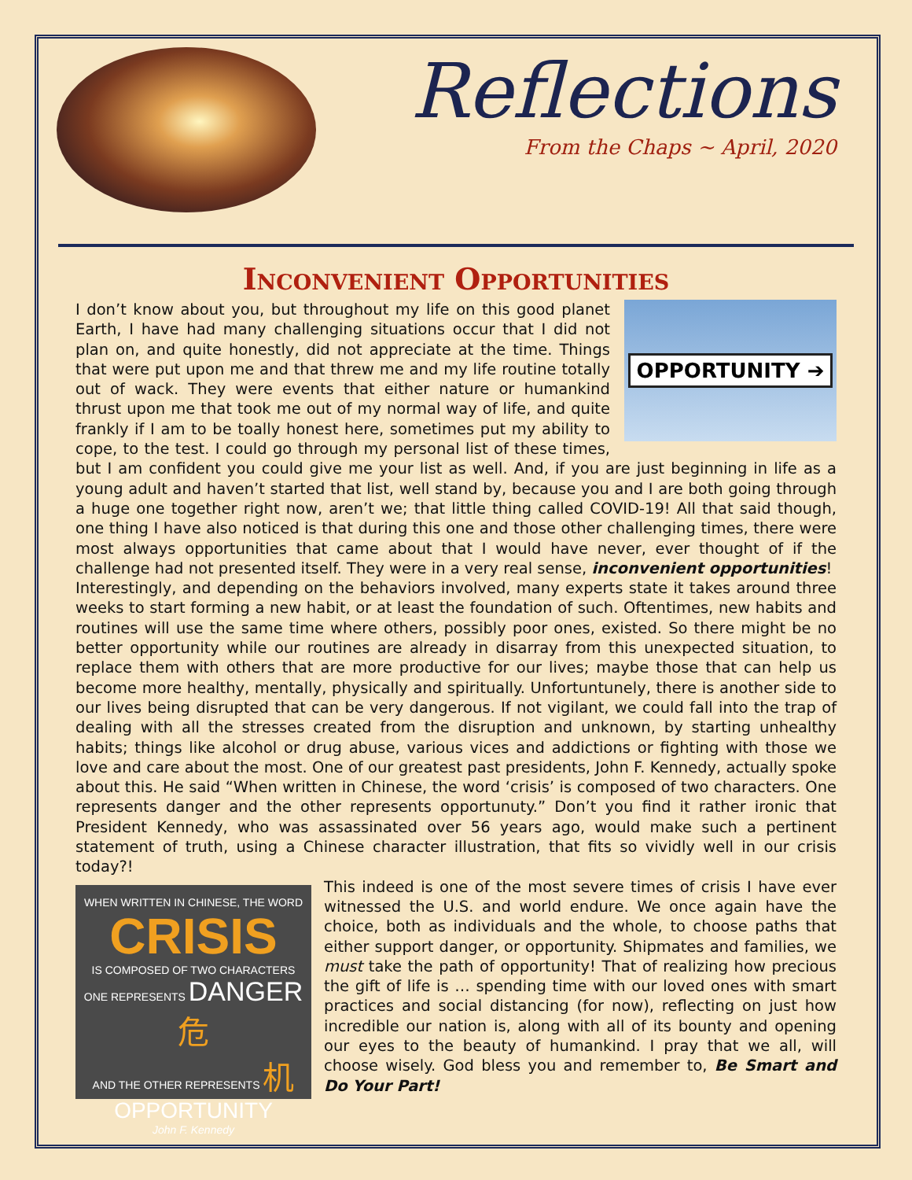Reflections
From the Chaps ~ April, 2020
Inconvenient Opportunities
OPPORTUNITY ➔
I don’t know about you, but throughout my life on this good planet Earth, I have had many challenging situations occur that I did not plan on, and quite honestly, did not appreciate at the time. Things that were put upon me and that threw me and my life routine totally out of wack. They were events that either nature or humankind thrust upon me that took me out of my normal way of life, and quite frankly if I am to be toally honest here, sometimes put my ability to cope, to the test. I could go through my personal list of these times, but I am confident you could give me your list as well. And, if you are just beginning in life as a young adult and haven’t started that list, well stand by, because you and I are both going through a huge one together right now, aren’t we; that little thing called COVID-19! All that said though, one thing I have also noticed is that during this one and those other challenging times, there were most always opportunities that came about that I would have never, ever thought of if the challenge had not presented itself. They were in a very real sense, inconvenient opportunities!
Interestingly, and depending on the behaviors involved, many experts state it takes around three weeks to start forming a new habit, or at least the foundation of such. Oftentimes, new habits and routines will use the same time where others, possibly poor ones, existed. So there might be no better opportunity while our routines are already in disarray from this unexpected situation, to replace them with others that are more productive for our lives; maybe those that can help us become more healthy, mentally, physically and spiritually. Unfortuntunely, there is another side to our lives being disrupted that can be very dangerous. If not vigilant, we could fall into the trap of dealing with all the stresses created from the disruption and unknown, by starting unhealthy habits; things like alcohol or drug abuse, various vices and addictions or fighting with those we love and care about the most. One of our greatest past presidents, John F. Kennedy, actually spoke about this. He said “When written in Chinese, the word ‘crisis’ is composed of two characters. One represents danger and the other represents opportunuty.” Don’t you find it rather ironic that President Kennedy, who was assassinated over 56 years ago, would make such a pertinent statement of truth, using a Chinese character illustration, that fits so vividly well in our crisis today?!
WHEN WRITTEN IN CHINESE, THE WORD
CRISIS
IS COMPOSED OF TWO CHARACTERS
ONE REPRESENTS DANGER 危
AND THE OTHER REPRESENTS 机
OPPORTUNITY
John F. Kennedy
This indeed is one of the most severe times of crisis I have ever witnessed the U.S. and world endure. We once again have the choice, both as individuals and the whole, to choose paths that either support danger, or opportunity. Shipmates and families, we must take the path of opportunity! That of realizing how precious the gift of life is … spending time with our loved ones with smart practices and social distancing (for now), reflecting on just how incredible our nation is, along with all of its bounty and opening our eyes to the beauty of humankind. I pray that we all, will choose wisely. God bless you and remember to, Be Smart and Do Your Part!